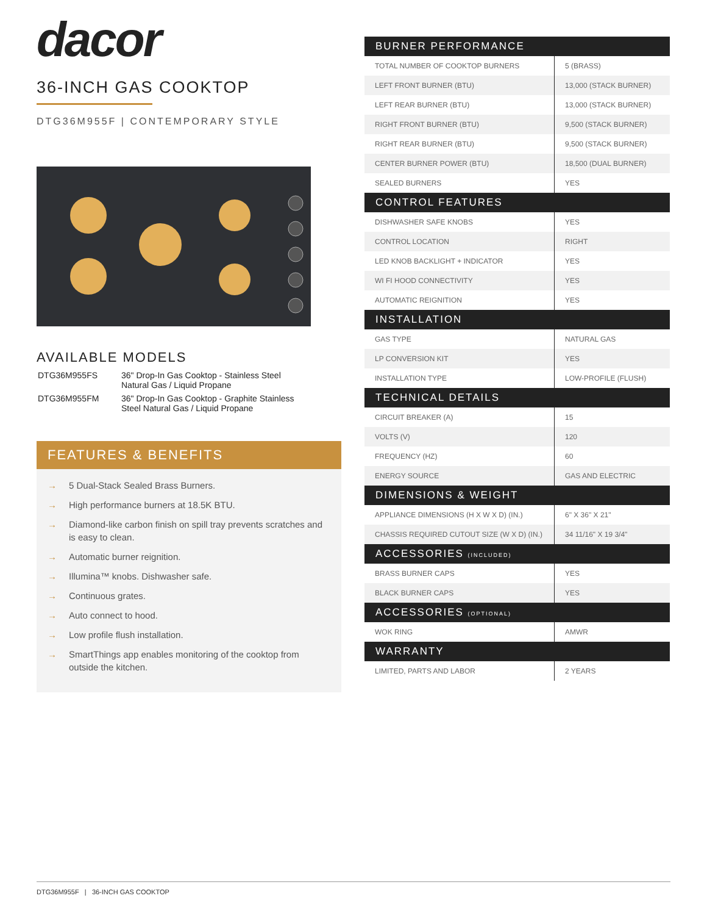dacor
36-INCH GAS COOKTOP
DTG36M955F | CONTEMPORARY STYLE
AVAILABLE MODELS
| DTG36M955FS | 36" Drop-In Gas Cooktop - Stainless Steel Natural Gas / Liquid Propane |
| DTG36M955FM | 36" Drop-In Gas Cooktop - Graphite Stainless Steel Natural Gas / Liquid Propane |
FEATURES & BENEFITS
→ 5 Dual-Stack Sealed Brass Burners.
→ High performance burners at 18.5K BTU.
→ Diamond-like carbon finish on spill tray prevents scratches and is easy to clean.
→ Automatic burner reignition.
→ Illumina™ knobs. Dishwasher safe.
→ Continuous grates.
→ Auto connect to hood.
→ Low profile flush installation.
→ SmartThings app enables monitoring of the cooktop from outside the kitchen.
| BURNER PERFORMANCE | |
| --- | --- |
| TOTAL NUMBER OF COOKTOP BURNERS | 5 (BRASS) |
| LEFT FRONT BURNER (BTU) | 13,000 (STACK BURNER) |
| LEFT REAR BURNER (BTU) | 13,000 (STACK BURNER) |
| RIGHT FRONT BURNER (BTU) | 9,500 (STACK BURNER) |
| RIGHT REAR BURNER (BTU) | 9,500 (STACK BURNER) |
| CENTER BURNER POWER (BTU) | 18,500 (DUAL BURNER) |
| SEALED BURNERS | YES |
| CONTROL FEATURES | |
| DISHWASHER SAFE KNOBS | YES |
| CONTROL LOCATION | RIGHT |
| LED KNOB BACKLIGHT + INDICATOR | YES |
| WI FI HOOD CONNECTIVITY | YES |
| AUTOMATIC REIGNITION | YES |
| INSTALLATION | |
| GAS TYPE | NATURAL GAS |
| LP CONVERSION KIT | YES |
| INSTALLATION TYPE | LOW-PROFILE (FLUSH) |
| TECHNICAL DETAILS | |
| CIRCUIT BREAKER (A) | 15 |
| VOLTS (V) | 120 |
| FREQUENCY (HZ) | 60 |
| ENERGY SOURCE | GAS AND ELECTRIC |
| DIMENSIONS & WEIGHT | |
| APPLIANCE DIMENSIONS (H X W X D) (IN.) | 6" X 36" X 21" |
| CHASSIS REQUIRED CUTOUT SIZE (W X D) (IN.) | 34 11/16" X 19 3/4" |
| ACCESSORIES (INCLUDED) | |
| BRASS BURNER CAPS | YES |
| BLACK BURNER CAPS | YES |
| ACCESSORIES (OPTIONAL) | |
| WOK RING | AMWR |
| WARRANTY | |
| LIMITED, PARTS AND LABOR | 2 YEARS |
DTG36M955F | 36-INCH GAS COOKTOP